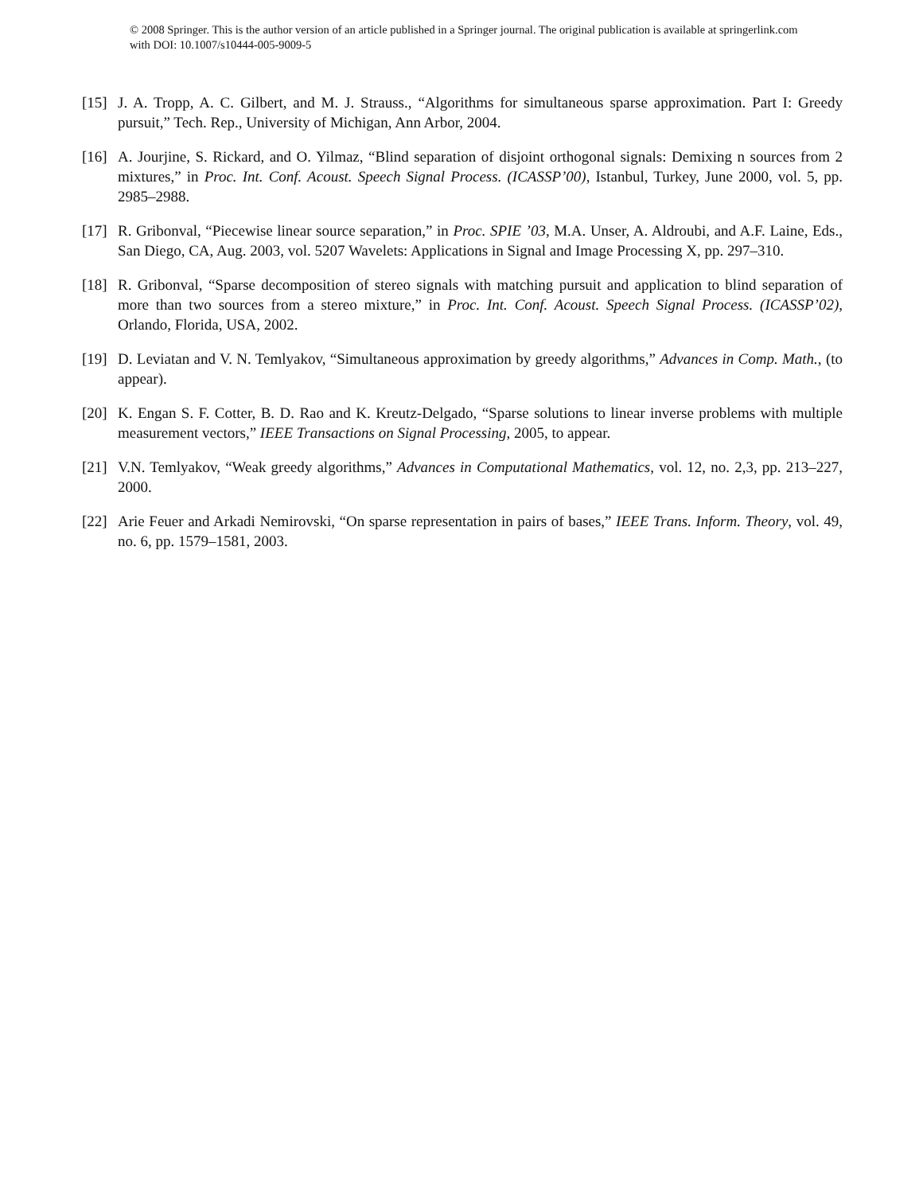© 2008 Springer. This is the author version of an article published in a Springer journal. The original publication is available at springerlink.com with DOI: 10.1007/s10444-005-9009-5
[15] J. A. Tropp, A. C. Gilbert, and M. J. Strauss., “Algorithms for simultaneous sparse approximation. Part I: Greedy pursuit,” Tech. Rep., University of Michigan, Ann Arbor, 2004.
[16] A. Jourjine, S. Rickard, and O. Yilmaz, “Blind separation of disjoint orthogonal signals: Demixing n sources from 2 mixtures,” in Proc. Int. Conf. Acoust. Speech Signal Process. (ICASSP’00), Istanbul, Turkey, June 2000, vol. 5, pp. 2985–2988.
[17] R. Gribonval, “Piecewise linear source separation,” in Proc. SPIE ’03, M.A. Unser, A. Aldroubi, and A.F. Laine, Eds., San Diego, CA, Aug. 2003, vol. 5207 Wavelets: Applications in Signal and Image Processing X, pp. 297–310.
[18] R. Gribonval, “Sparse decomposition of stereo signals with matching pursuit and application to blind separation of more than two sources from a stereo mixture,” in Proc. Int. Conf. Acoust. Speech Signal Process. (ICASSP’02), Orlando, Florida, USA, 2002.
[19] D. Leviatan and V. N. Temlyakov, “Simultaneous approximation by greedy algorithms,” Advances in Comp. Math., (to appear).
[20] K. Engan S. F. Cotter, B. D. Rao and K. Kreutz-Delgado, “Sparse solutions to linear inverse problems with multiple measurement vectors,” IEEE Transactions on Signal Processing, 2005, to appear.
[21] V.N. Temlyakov, “Weak greedy algorithms,” Advances in Computational Mathematics, vol. 12, no. 2,3, pp. 213–227, 2000.
[22] Arie Feuer and Arkadi Nemirovski, “On sparse representation in pairs of bases,” IEEE Trans. Inform. Theory, vol. 49, no. 6, pp. 1579–1581, 2003.